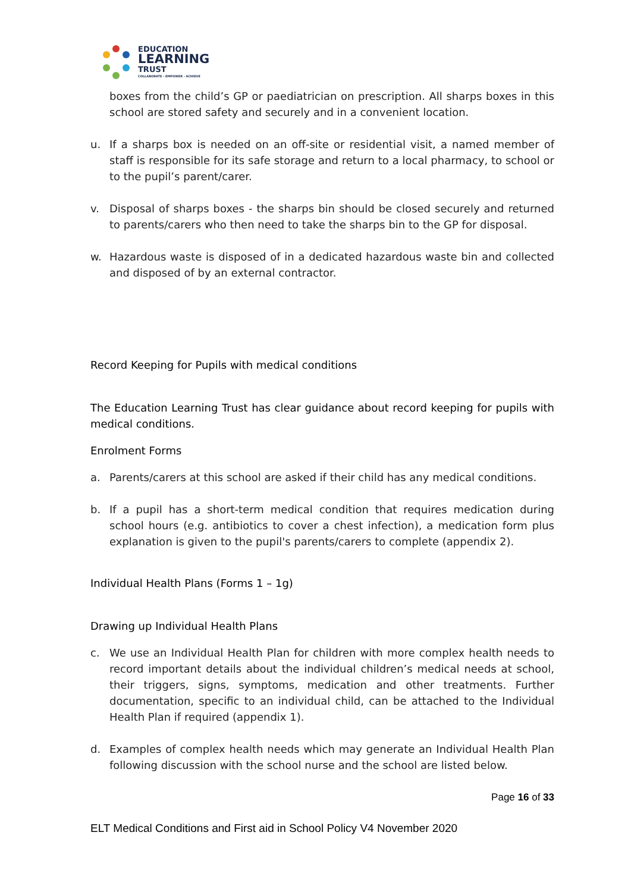EDUCATION
LEARNING
TRUST
COLLABORATE - EMPOWER - ACHIEVE
boxes from the child’s GP or paediatrician on prescription. All sharps boxes in this school are stored safety and securely and in a convenient location.
u. If a sharps box is needed on an off-site or residential visit, a named member of staff is responsible for its safe storage and return to a local pharmacy, to school or to the pupil’s parent/carer.
v. Disposal of sharps boxes - the sharps bin should be closed securely and returned to parents/carers who then need to take the sharps bin to the GP for disposal.
w. Hazardous waste is disposed of in a dedicated hazardous waste bin and collected and disposed of by an external contractor.
Record Keeping for Pupils with medical conditions
The Education Learning Trust has clear guidance about record keeping for pupils with medical conditions.
Enrolment Forms
a. Parents/carers at this school are asked if their child has any medical conditions.
b. If a pupil has a short-term medical condition that requires medication during school hours (e.g. antibiotics to cover a chest infection), a medication form plus explanation is given to the pupil's parents/carers to complete (appendix 2).
Individual Health Plans (Forms 1 – 1g)
Drawing up Individual Health Plans
c. We use an Individual Health Plan for children with more complex health needs to record important details about the individual children’s medical needs at school, their triggers, signs, symptoms, medication and other treatments. Further documentation, specific to an individual child, can be attached to the Individual Health Plan if required (appendix 1).
d. Examples of complex health needs which may generate an Individual Health Plan following discussion with the school nurse and the school are listed below.
Page 16 of 33
ELT Medical Conditions and First aid in School Policy V4 November 2020